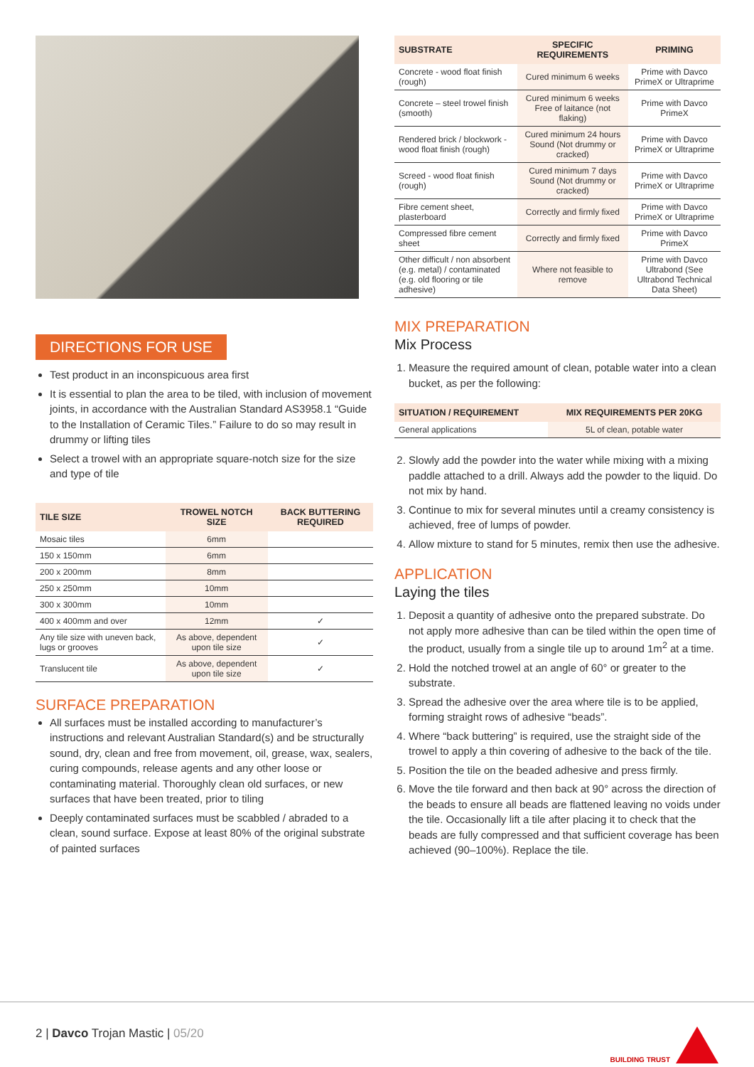DIRECTIONS FOR USE
Test product in an inconspicuous area first
It is essential to plan the area to be tiled, with inclusion of movement joints, in accordance with the Australian Standard AS3958.1 “Guide to the Installation of Ceramic Tiles.” Failure to do so may result in drummy or lifting tiles
Select a trowel with an appropriate square-notch size for the size and type of tile
| TILE SIZE | TROWEL NOTCH SIZE | BACK BUTTERING REQUIRED |
| --- | --- | --- |
| Mosaic tiles | 6mm | |
| 150 x 150mm | 6mm | |
| 200 x 200mm | 8mm | |
| 250 x 250mm | 10mm | |
| 300 x 300mm | 10mm | |
| 400 x 400mm and over | 12mm | ✓ |
| Any tile size with uneven back, lugs or grooves | As above, dependent upon tile size | ✓ |
| Translucent tile | As above, dependent upon tile size | ✓ |
SURFACE PREPARATION
All surfaces must be installed according to manufacturer’s instructions and relevant Australian Standard(s) and be structurally sound, dry, clean and free from movement, oil, grease, wax, sealers, curing compounds, release agents and any other loose or contaminating material. Thoroughly clean old surfaces, or new surfaces that have been treated, prior to tiling
Deeply contaminated surfaces must be scabbled / abraded to a clean, sound surface. Expose at least 80% of the original substrate of painted surfaces
| SUBSTRATE | SPECIFIC REQUIREMENTS | PRIMING |
| --- | --- | --- |
| Concrete - wood float finish (rough) | Cured minimum 6 weeks | Prime with Davco PrimeX or Ultraprime |
| Concrete – steel trowel finish (smooth) | Cured minimum 6 weeks Free of laitance (not flaking) | Prime with Davco PrimeX |
| Rendered brick / blockwork - wood float finish (rough) | Cured minimum 24 hours Sound (Not drummy or cracked) | Prime with Davco PrimeX or Ultraprime |
| Screed - wood float finish (rough) | Cured minimum 7 days Sound (Not drummy or cracked) | Prime with Davco PrimeX or Ultraprime |
| Fibre cement sheet, plasterboard | Correctly and firmly fixed | Prime with Davco PrimeX or Ultraprime |
| Compressed fibre cement sheet | Correctly and firmly fixed | Prime with Davco PrimeX |
| Other difficult / non absorbent (e.g. metal) / contaminated (e.g. old flooring or tile adhesive) | Where not feasible to remove | Prime with Davco Ultrabond (See Ultrabond Technical Data Sheet) |
MIX PREPARATION
Mix Process
1. Measure the required amount of clean, potable water into a clean bucket, as per the following:
| SITUATION / REQUIREMENT | MIX REQUIREMENTS PER 20KG |
| --- | --- |
| General applications | 5L of clean, potable water |
2. Slowly add the powder into the water while mixing with a mixing paddle attached to a drill. Always add the powder to the liquid. Do not mix by hand.
3. Continue to mix for several minutes until a creamy consistency is achieved, free of lumps of powder.
4. Allow mixture to stand for 5 minutes, remix then use the adhesive.
APPLICATION
Laying the tiles
1. Deposit a quantity of adhesive onto the prepared substrate. Do not apply more adhesive than can be tiled within the open time of the product, usually from a single tile up to around 1m<sup>2</sup> at a time.
2. Hold the notched trowel at an angle of 60° or greater to the substrate.
3. Spread the adhesive over the area where tile is to be applied, forming straight rows of adhesive “beads”.
4. Where “back buttering” is required, use the straight side of the trowel to apply a thin covering of adhesive to the back of the tile.
5. Position the tile on the beaded adhesive and press firmly.
6. Move the tile forward and then back at 90° across the direction of the beads to ensure all beads are flattened leaving no voids under the tile. Occasionally lift a tile after placing it to check that the beads are fully compressed and that sufficient coverage has been achieved (90–100%). Replace the tile.
2 | Davco Trojan Mastic | 05/20
BUILDING TRUST